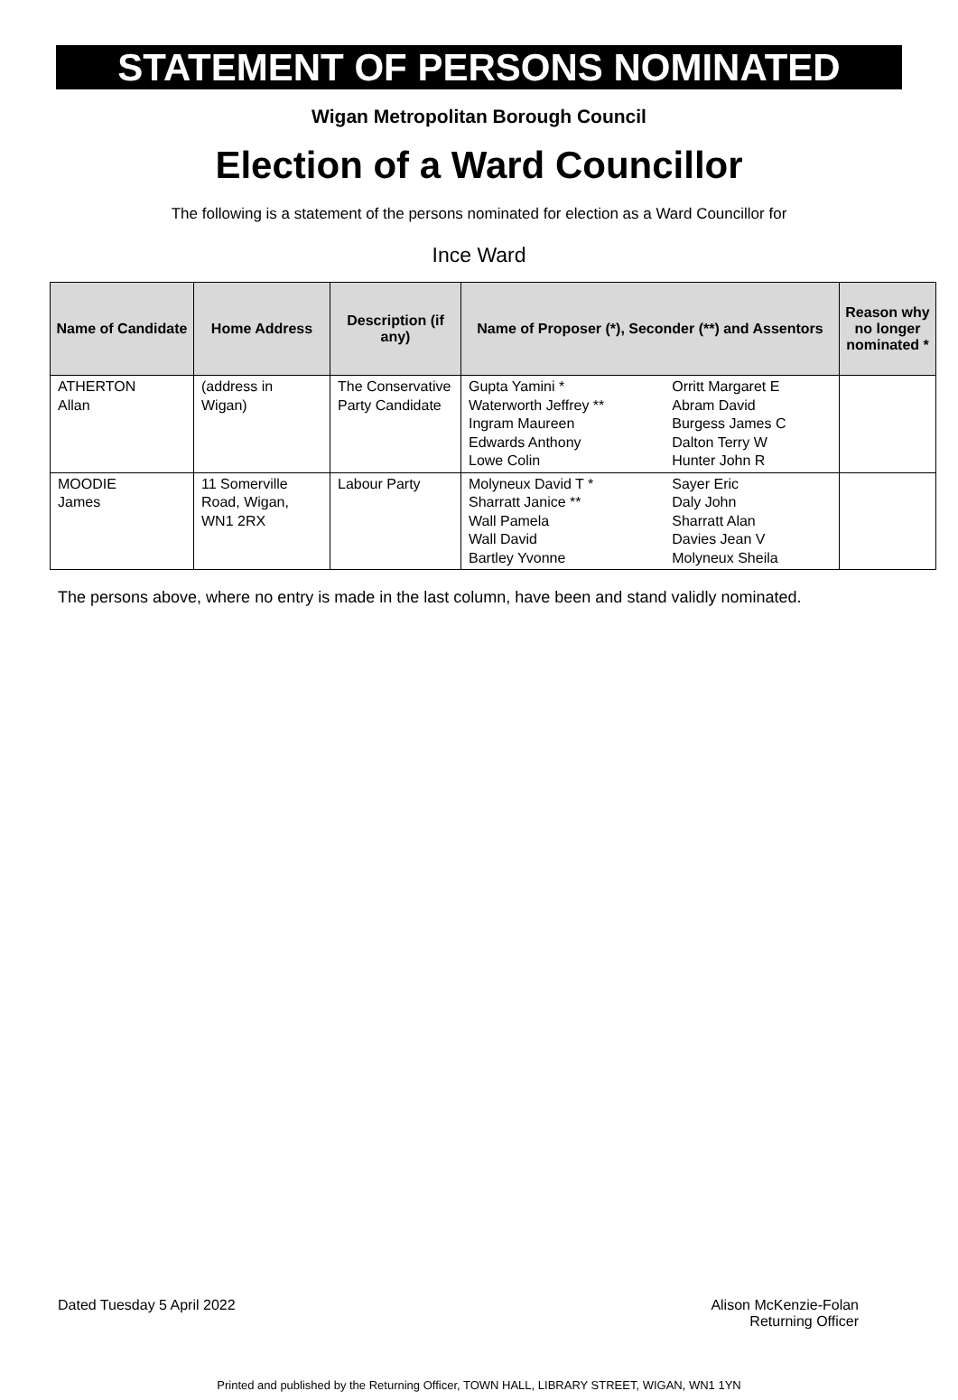STATEMENT OF PERSONS NOMINATED
Wigan Metropolitan Borough Council
Election of a Ward Councillor
The following is a statement of the persons nominated for election as a Ward Councillor for
Ince Ward
| Name of Candidate | Home Address | Description (if any) | Name of Proposer (*), Seconder (**) and Assentors | | Reason why no longer nominated * |
| --- | --- | --- | --- | --- | --- |
| ATHERTON Allan | (address in Wigan) | The Conservative Party Candidate | Gupta Yamini * Waterworth Jeffrey ** Ingram Maureen Edwards Anthony Lowe Colin | Orritt Margaret E Abram David Burgess James C Dalton Terry W Hunter John R | |
| MOODIE James | 11 Somerville Road, Wigan, WN1 2RX | Labour Party | Molyneux David T * Sharratt Janice ** Wall Pamela Wall David Bartley Yvonne | Sayer Eric Daly John Sharratt Alan Davies Jean V Molyneux Sheila | |
The persons above, where no entry is made in the last column, have been and stand validly nominated.
Dated Tuesday 5 April 2022 Alison McKenzie-Folan
Returning Officer
Printed and published by the Returning Officer, TOWN HALL, LIBRARY STREET, WIGAN, WN1 1YN